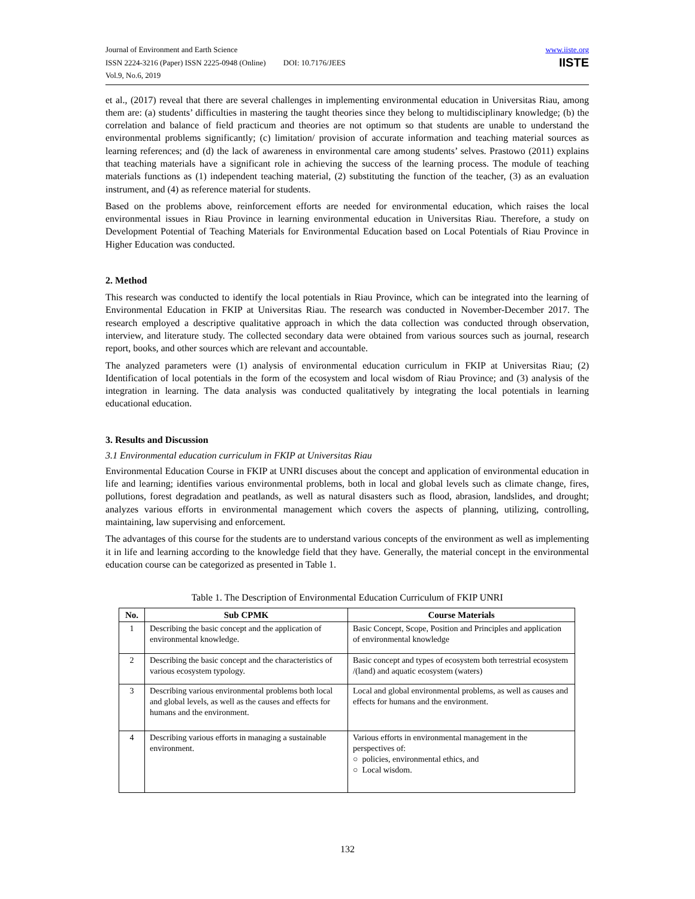Journal of Environment and Earth Science
ISSN 2224-3216 (Paper) ISSN 2225-0948 (Online) DOI: 10.7176/JEES
Vol.9, No.6, 2019
www.iiste.org
IISTE
et al., (2017) reveal that there are several challenges in implementing environmental education in Universitas Riau, among them are: (a) students’ difficulties in mastering the taught theories since they belong to multidisciplinary knowledge; (b) the correlation and balance of field practicum and theories are not optimum so that students are unable to understand the environmental problems significantly; (c) limitation/ provision of accurate information and teaching material sources as learning references; and (d) the lack of awareness in environmental care among students’ selves. Prastowo (2011) explains that teaching materials have a significant role in achieving the success of the learning process. The module of teaching materials functions as (1) independent teaching material, (2) substituting the function of the teacher, (3) as an evaluation instrument, and (4) as reference material for students.
Based on the problems above, reinforcement efforts are needed for environmental education, which raises the local environmental issues in Riau Province in learning environmental education in Universitas Riau. Therefore, a study on Development Potential of Teaching Materials for Environmental Education based on Local Potentials of Riau Province in Higher Education was conducted.
2. Method
This research was conducted to identify the local potentials in Riau Province, which can be integrated into the learning of Environmental Education in FKIP at Universitas Riau. The research was conducted in November-December 2017. The research employed a descriptive qualitative approach in which the data collection was conducted through observation, interview, and literature study. The collected secondary data were obtained from various sources such as journal, research report, books, and other sources which are relevant and accountable.
The analyzed parameters were (1) analysis of environmental education curriculum in FKIP at Universitas Riau; (2) Identification of local potentials in the form of the ecosystem and local wisdom of Riau Province; and (3) analysis of the integration in learning. The data analysis was conducted qualitatively by integrating the local potentials in learning educational education.
3. Results and Discussion
3.1 Environmental education curriculum in FKIP at Universitas Riau
Environmental Education Course in FKIP at UNRI discuses about the concept and application of environmental education in life and learning; identifies various environmental problems, both in local and global levels such as climate change, fires, pollutions, forest degradation and peatlands, as well as natural disasters such as flood, abrasion, landslides, and drought; analyzes various efforts in environmental management which covers the aspects of planning, utilizing, controlling, maintaining, law supervising and enforcement.
The advantages of this course for the students are to understand various concepts of the environment as well as implementing it in life and learning according to the knowledge field that they have. Generally, the material concept in the environmental education course can be categorized as presented in Table 1.
Table 1. The Description of Environmental Education Curriculum of FKIP UNRI
| No. | Sub CPMK | Course Materials |
| --- | --- | --- |
| 1 | Describing the basic concept and the application of environmental knowledge. | Basic Concept, Scope, Position and Principles and application of environmental knowledge |
| 2 | Describing the basic concept and the characteristics of various ecosystem typology. | Basic concept and types of ecosystem both terrestrial ecosystem /(land) and aquatic ecosystem (waters) |
| 3 | Describing various environmental problems both local and global levels, as well as the causes and effects for humans and the environment. | Local and global environmental problems, as well as causes and effects for humans and the environment. |
| 4 | Describing various efforts in managing a sustainable environment. | Various efforts in environmental management in the perspectives of: ○ policies, environmental ethics, and ○ Local wisdom. |
132